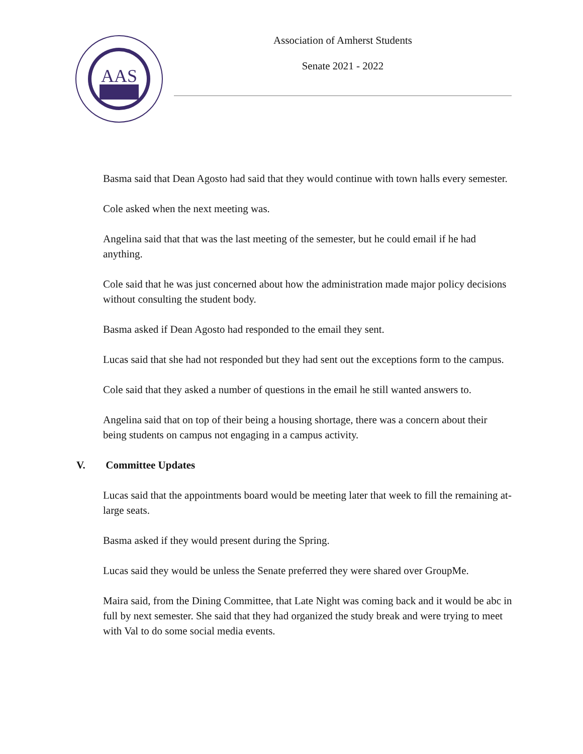AAS
Association of Amherst Students
Senate 2021 - 2022
Basma said that Dean Agosto had said that they would continue with town halls every semester.
Cole asked when the next meeting was.
Angelina said that that was the last meeting of the semester, but he could email if he had anything.
Cole said that he was just concerned about how the administration made major policy decisions without consulting the student body.
Basma asked if Dean Agosto had responded to the email they sent.
Lucas said that she had not responded but they had sent out the exceptions form to the campus.
Cole said that they asked a number of questions in the email he still wanted answers to.
Angelina said that on top of their being a housing shortage, there was a concern about their being students on campus not engaging in a campus activity.
V. Committee Updates
Lucas said that the appointments board would be meeting later that week to fill the remaining at-large seats.
Basma asked if they would present during the Spring.
Lucas said they would be unless the Senate preferred they were shared over GroupMe.
Maira said, from the Dining Committee, that Late Night was coming back and it would be abc in full by next semester. She said that they had organized the study break and were trying to meet with Val to do some social media events.